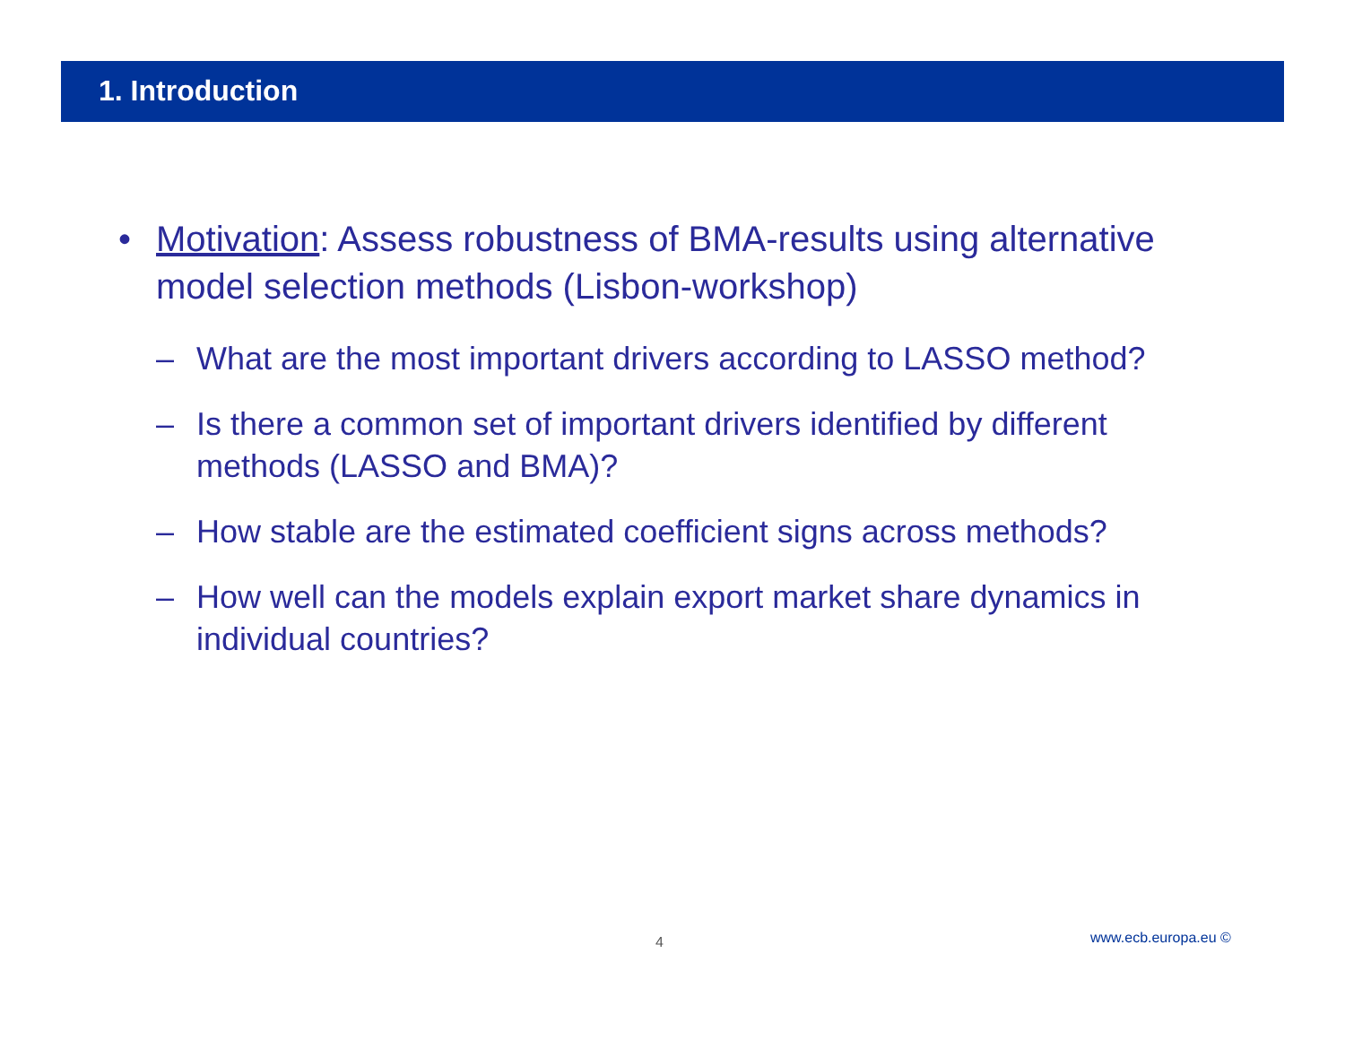1. Introduction
• Motivation: Assess robustness of BMA-results using alternative model selection methods (Lisbon-workshop)
– What are the most important drivers according to LASSO method?
– Is there a common set of important drivers identified by different methods (LASSO and BMA)?
– How stable are the estimated coefficient signs across methods?
– How well can the models explain export market share dynamics in individual countries?
4 www.ecb.europa.eu ©